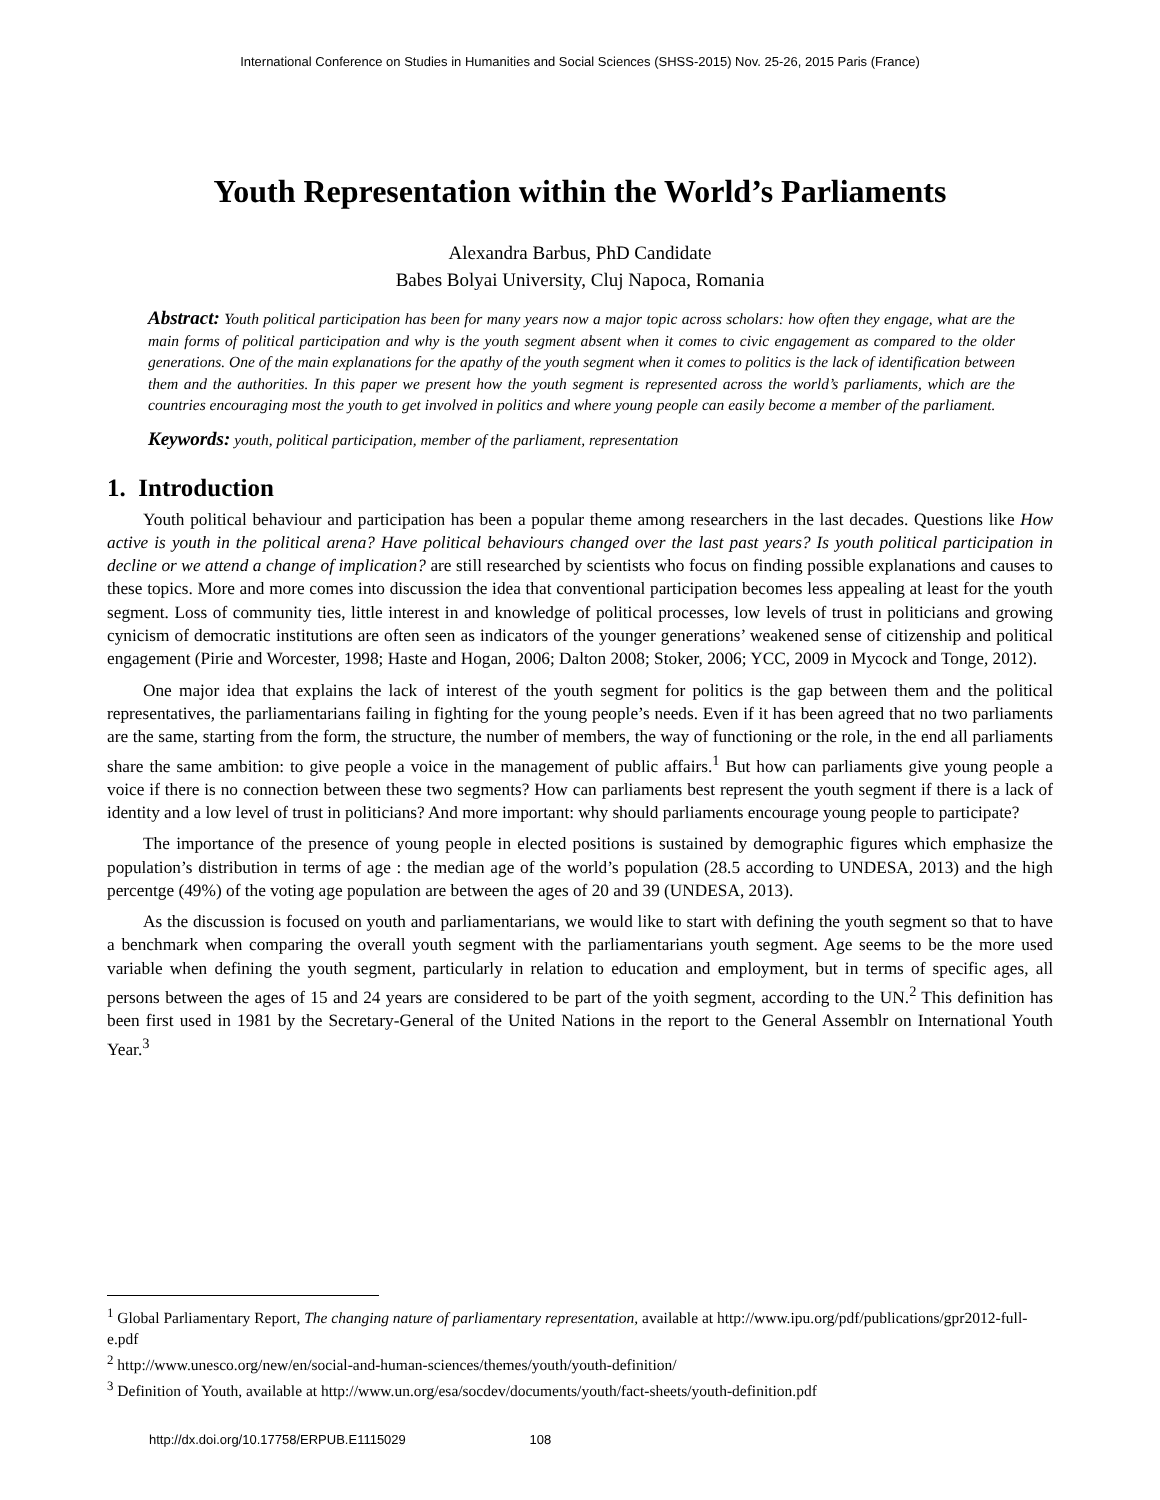International Conference on Studies in Humanities and Social Sciences (SHSS-2015) Nov. 25-26, 2015 Paris (France)
Youth Representation within the World’s Parliaments
Alexandra Barbus, PhD Candidate
Babes Bolyai University, Cluj Napoca, Romania
Abstract: Youth political participation has been for many years now a major topic across scholars: how often they engage, what are the main forms of political participation and why is the youth segment absent when it comes to civic engagement as compared to the older generations. One of the main explanations for the apathy of the youth segment when it comes to politics is the lack of identification between them and the authorities. In this paper we present how the youth segment is represented across the world’s parliaments, which are the countries encouraging most the youth to get involved in politics and where young people can easily become a member of the parliament.
Keywords: youth, political participation, member of the parliament, representation
1. Introduction
Youth political behaviour and participation has been a popular theme among researchers in the last decades. Questions like How active is youth in the political arena? Have political behaviours changed over the last past years? Is youth political participation in decline or we attend a change of implication? are still researched by scientists who focus on finding possible explanations and causes to these topics. More and more comes into discussion the idea that conventional participation becomes less appealing at least for the youth segment. Loss of community ties, little interest in and knowledge of political processes, low levels of trust in politicians and growing cynicism of democratic institutions are often seen as indicators of the younger generations’ weakened sense of citizenship and political engagement (Pirie and Worcester, 1998; Haste and Hogan, 2006; Dalton 2008; Stoker, 2006; YCC, 2009 in Mycock and Tonge, 2012).
One major idea that explains the lack of interest of the youth segment for politics is the gap between them and the political representatives, the parliamentarians failing in fighting for the young people’s needs. Even if it has been agreed that no two parliaments are the same, starting from the form, the structure, the number of members, the way of functioning or the role, in the end all parliaments share the same ambition: to give people a voice in the management of public affairs.<sup>1</sup> But how can parliaments give young people a voice if there is no connection between these two segments? How can parliaments best represent the youth segment if there is a lack of identity and a low level of trust in politicians? And more important: why should parliaments encourage young people to participate?
The importance of the presence of young people in elected positions is sustained by demographic figures which emphasize the population’s distribution in terms of age : the median age of the world’s population (28.5 according to UNDESA, 2013) and the high percentge (49%) of the voting age population are between the ages of 20 and 39 (UNDESA, 2013).
As the discussion is focused on youth and parliamentarians, we would like to start with defining the youth segment so that to have a benchmark when comparing the overall youth segment with the parliamentarians youth segment. Age seems to be the more used variable when defining the youth segment, particularly in relation to education and employment, but in terms of specific ages, all persons between the ages of 15 and 24 years are considered to be part of the yoith segment, according to the UN.<sup>2</sup> This definition has been first used in 1981 by the Secretary-General of the United Nations in the report to the General Assemblr on International Youth Year.<sup>3</sup>
<sup>1</sup> Global Parliamentary Report, The changing nature of parliamentary representation, available at http://www.ipu.org/pdf/publications/gpr2012-full-e.pdf
<sup>2</sup> http://www.unesco.org/new/en/social-and-human-sciences/themes/youth/youth-definition/
<sup>3</sup> Definition of Youth, available at http://www.un.org/esa/socdev/documents/youth/fact-sheets/youth-definition.pdf
http://dx.doi.org/10.17758/ERPUB.E1115029 108